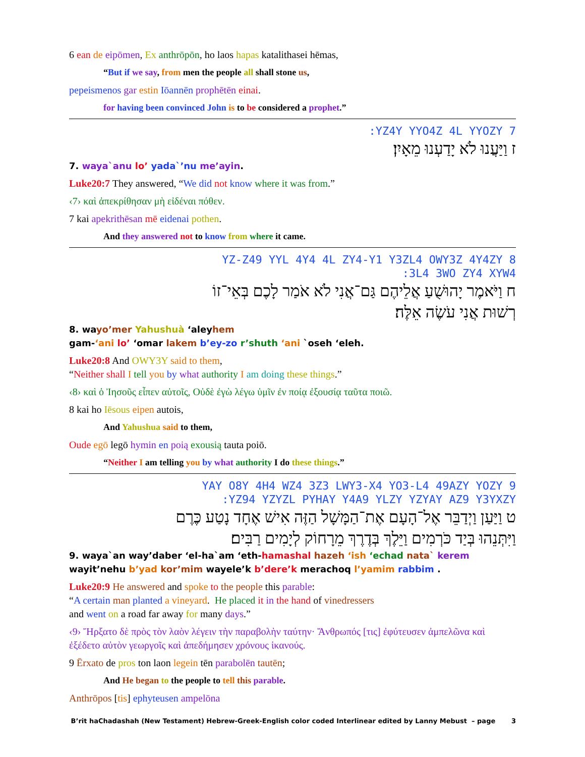6 ean de eipōmen, Ex anthrōpōn, ho laos hapas katalithasei hēmas,
“But if we say, from men the people all shall stone us,
pepeismenos gar estin Iōannēn prophētēn einai.
for having been convinced John is to be considered a prophet.”
:YZ4Y YYO4Z 4L YYOZY 7
ז וַיַּעֲנוּ לֹא יָדַעְנוּ מֵאָיִן׃
7. waya`anu lo’ yada`’nu me’ayin.
Luke20:7 They answered, “We did not know where it was from.”
‹7› καὶ ἀπεκρίθησαν μὴ εἰδέναι πόθεν.
7 kai apekrithēsan mē eidenai pothen.
And they answered not to know from where it came.
YZ-Z49 YYL 4Y4 4L ZY4-Y1 Y3ZL4 OWY3Z 4Y4ZY 8
:3L4 3WO ZY4 XYW4
ח וַיֹּאמֶר יָהוּשֻׁעַ אֲלֵיהֶם גַּם־אֲנִי לֹא אֹמַר לָכֶם בְּאֵי־זוֹ
רְשׁוּת אֲנִי עֹשֶׂה אֵלֶּה׃
8. wayo’mer Yahushuà ‘aleyhem
gam-‘ani lo’ ‘omar lakem b’ey-zo r’shuth ‘ani `oseh ‘eleh.
Luke20:8 And OWY3Y said to them,
“Neither shall I tell you by what authority I am doing these things.”
‹8› καὶ ὁ Ἰησοῦς εἶπεν αὐτοῖς, Οὐδὲ ἐγὼ λέγω ὑμῖν ἐν ποίᾳ ἐξουσίᾳ ταῦτα ποιῶ.
8 kai ho Iēsous eipen autois,
And Yahushua said to them,
Oude egō legō hymin en poią exousią tauta poiō.
“Neither I am telling you by what authority I do these things.”
YAY O8Y 4H4 WZ4 3Z3 LWY3-X4 YO3-L4 49AZY YOZY 9
:YZ94 YZYZL PYHAY Y4A9 YLZY YZYAY AZ9 Y3YXZY
ט וַיַּעַן וַיְדַבֵּר אֶל־הָעָם אֶת־הַמָּשָׁל הַזֶּה אִישׁ אֶחָד נָטַע כֶּרֶם
וַיִּתְּנֵהוּ בְּיַד כֹּרְמִים וַיֵּלֶךְ בְּדֶרֶךְ מֵרָחוֹק לְיָמִים רַבִּים׃
9. waya`an way’daber ‘el-ha`am ‘eth-hamashal hazeh ‘ish ‘echad nata` kerem
wayit’nehu b’yad kor’mim wayele’k b’dere’k merachoq l’yamim rabbim .
Luke20:9 He answered and spoke to the people this parable:
“A certain man planted a vineyard. He placed it in the hand of vinedressers
and went on a road far away for many days.”
‹9› Ἤρξατο δὲ πρὸς τὸν λαὸν λέγειν τὴν παραβολὴν ταύτην· Ἄνθρωπός [τις] ἐφύτευσεν ἀμπελῶνα καὶ ἐξέδετο αὐτὸν γεωργοῖς καὶ ἀπεδήμησεν χρόνους ἱκανούς.
9 Ērxato de pros ton laon legein tēn parabolēn tautēn;
And He began to the people to tell this parable.
Anthrōpos [tis] ephyteusen ampelōna
B’rit haChadashah (New Testament) Hebrew-Greek-English color coded Interlinear edited by Lanny Mebust – page 3